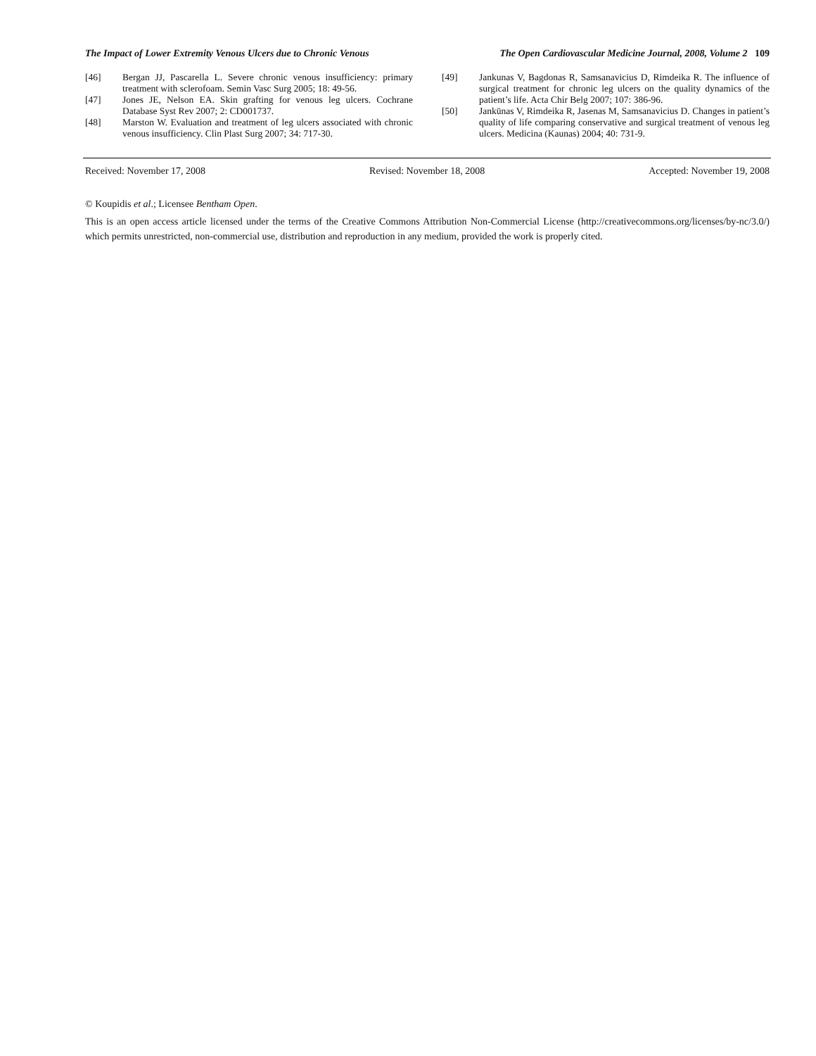The Impact of Lower Extremity Venous Ulcers due to Chronic Venous The Open Cardiovascular Medicine Journal, 2008, Volume 2 109
[46] Bergan JJ, Pascarella L. Severe chronic venous insufficiency: primary treatment with sclerofoam. Semin Vasc Surg 2005; 18: 49-56.
[47] Jones JE, Nelson EA. Skin grafting for venous leg ulcers. Cochrane Database Syst Rev 2007; 2: CD001737.
[48] Marston W. Evaluation and treatment of leg ulcers associated with chronic venous insufficiency. Clin Plast Surg 2007; 34: 717-30.
[49] Jankunas V, Bagdonas R, Samsanavicius D, Rimdeika R. The influence of surgical treatment for chronic leg ulcers on the quality dynamics of the patient’s life. Acta Chir Belg 2007; 107: 386-96.
[50] Jankūnas V, Rimdeika R, Jasenas M, Samsanavicius D. Changes in patient’s quality of life comparing conservative and surgical treatment of venous leg ulcers. Medicina (Kaunas) 2004; 40: 731-9.
Received: November 17, 2008 Revised: November 18, 2008 Accepted: November 19, 2008
© Koupidis et al.; Licensee Bentham Open.
This is an open access article licensed under the terms of the Creative Commons Attribution Non-Commercial License (http://creativecommons.org/licenses/by-nc/3.0/) which permits unrestricted, non-commercial use, distribution and reproduction in any medium, provided the work is properly cited.